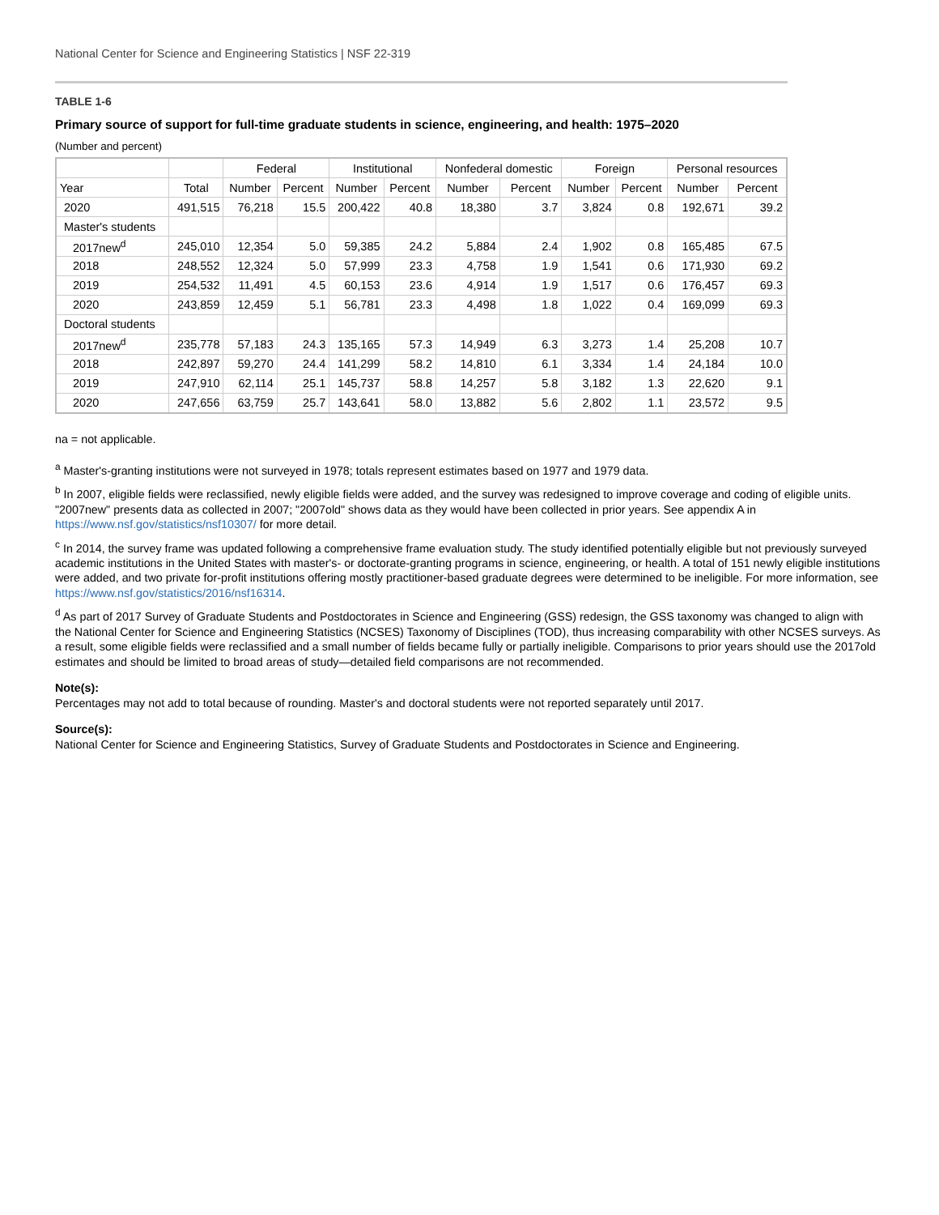National Center for Science and Engineering Statistics | NSF 22-319
TABLE 1-6
Primary source of support for full-time graduate students in science, engineering, and health: 1975–2020
(Number and percent)
| | | Federal | | Institutional | | Nonfederal domestic | | Foreign | | Personal resources | |
| --- | --- | --- | --- | --- | --- | --- | --- | --- | --- | --- | --- |
| Year | Total | Number | Percent | Number | Percent | Number | Percent | Number | Percent | Number | Percent |
| 2020 | 491,515 | 76,218 | 15.5 | 200,422 | 40.8 | 18,380 | 3.7 | 3,824 | 0.8 | 192,671 | 39.2 |
| Master's students | | | | | | | | | | | |
| 2017new<sup>d</sup> | 245,010 | 12,354 | 5.0 | 59,385 | 24.2 | 5,884 | 2.4 | 1,902 | 0.8 | 165,485 | 67.5 |
| 2018 | 248,552 | 12,324 | 5.0 | 57,999 | 23.3 | 4,758 | 1.9 | 1,541 | 0.6 | 171,930 | 69.2 |
| 2019 | 254,532 | 11,491 | 4.5 | 60,153 | 23.6 | 4,914 | 1.9 | 1,517 | 0.6 | 176,457 | 69.3 |
| 2020 | 243,859 | 12,459 | 5.1 | 56,781 | 23.3 | 4,498 | 1.8 | 1,022 | 0.4 | 169,099 | 69.3 |
| Doctoral students | | | | | | | | | | | |
| 2017new<sup>d</sup> | 235,778 | 57,183 | 24.3 | 135,165 | 57.3 | 14,949 | 6.3 | 3,273 | 1.4 | 25,208 | 10.7 |
| 2018 | 242,897 | 59,270 | 24.4 | 141,299 | 58.2 | 14,810 | 6.1 | 3,334 | 1.4 | 24,184 | 10.0 |
| 2019 | 247,910 | 62,114 | 25.1 | 145,737 | 58.8 | 14,257 | 5.8 | 3,182 | 1.3 | 22,620 | 9.1 |
| 2020 | 247,656 | 63,759 | 25.7 | 143,641 | 58.0 | 13,882 | 5.6 | 2,802 | 1.1 | 23,572 | 9.5 |
na = not applicable.
<sup>a</sup> Master's-granting institutions were not surveyed in 1978; totals represent estimates based on 1977 and 1979 data.
<sup>b</sup> In 2007, eligible fields were reclassified, newly eligible fields were added, and the survey was redesigned to improve coverage and coding of eligible units. "2007new" presents data as collected in 2007; "2007old" shows data as they would have been collected in prior years. See appendix A in https://www.nsf.gov/statistics/nsf10307/ for more detail.
<sup>c</sup> In 2014, the survey frame was updated following a comprehensive frame evaluation study. The study identified potentially eligible but not previously surveyed academic institutions in the United States with master's- or doctorate-granting programs in science, engineering, or health. A total of 151 newly eligible institutions were added, and two private for-profit institutions offering mostly practitioner-based graduate degrees were determined to be ineligible. For more information, see https://www.nsf.gov/statistics/2016/nsf16314.
<sup>d</sup> As part of 2017 Survey of Graduate Students and Postdoctorates in Science and Engineering (GSS) redesign, the GSS taxonomy was changed to align with the National Center for Science and Engineering Statistics (NCSES) Taxonomy of Disciplines (TOD), thus increasing comparability with other NCSES surveys. As a result, some eligible fields were reclassified and a small number of fields became fully or partially ineligible. Comparisons to prior years should use the 2017old estimates and should be limited to broad areas of study—detailed field comparisons are not recommended.
Note(s):
Percentages may not add to total because of rounding. Master's and doctoral students were not reported separately until 2017.
Source(s):
National Center for Science and Engineering Statistics, Survey of Graduate Students and Postdoctorates in Science and Engineering.